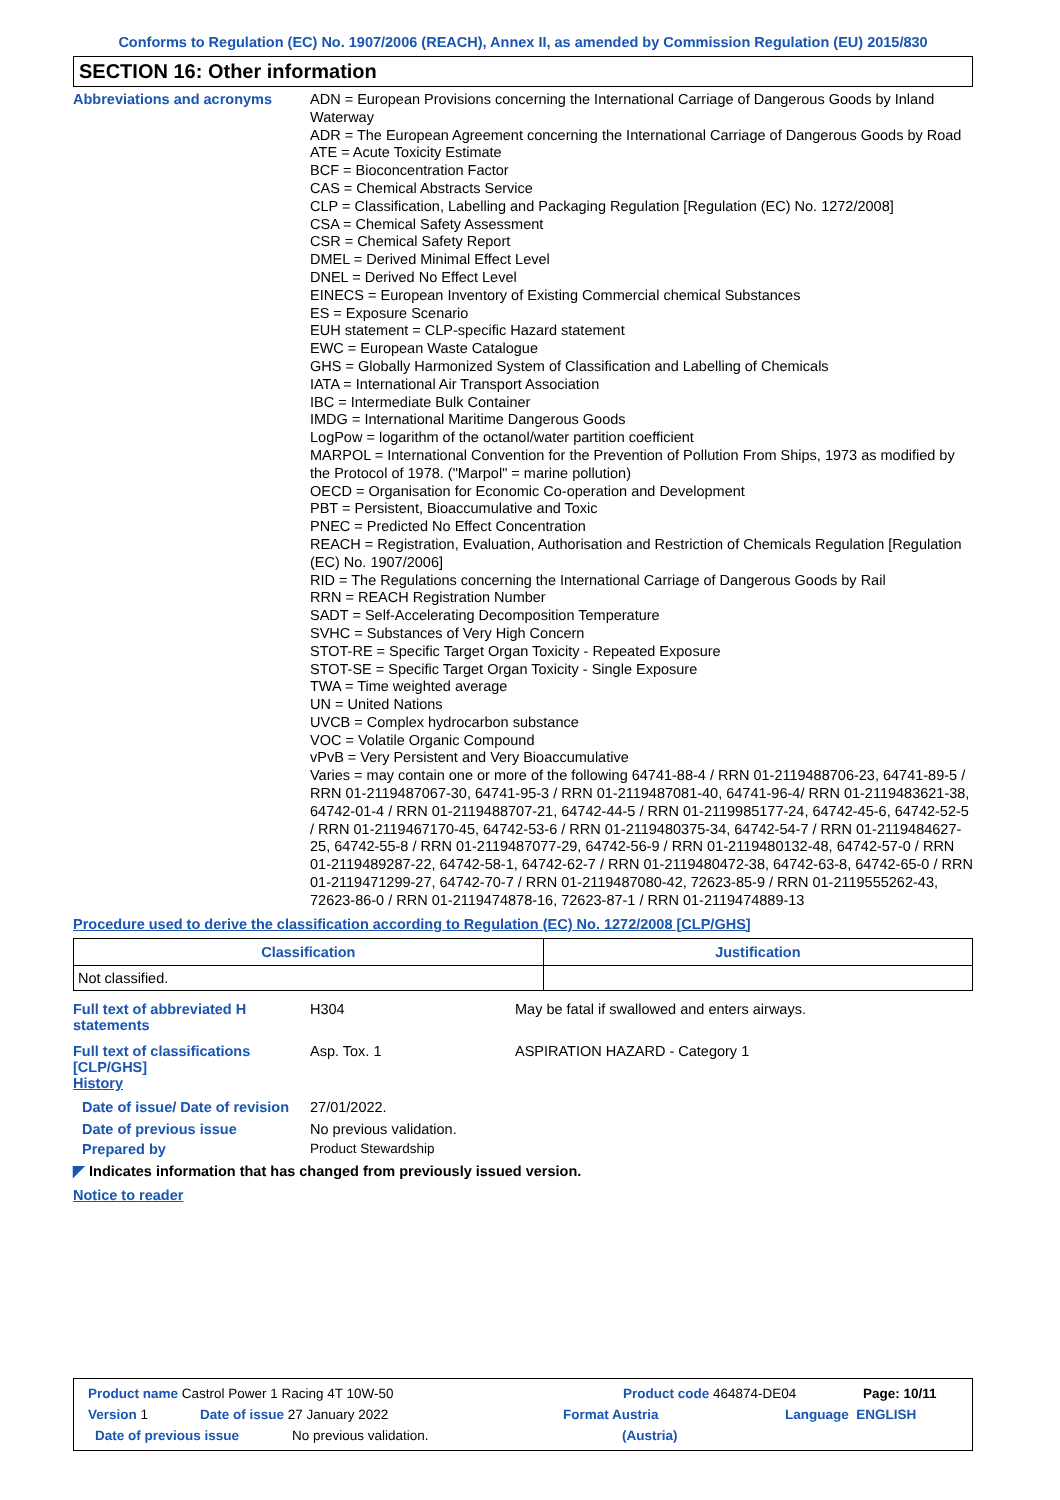Conforms to Regulation (EC) No. 1907/2006 (REACH), Annex II, as amended by Commission Regulation (EU) 2015/830
SECTION 16: Other information
Abbreviations and acronyms
ADN = European Provisions concerning the International Carriage of Dangerous Goods by Inland Waterway
ADR = The European Agreement concerning the International Carriage of Dangerous Goods by Road
ATE = Acute Toxicity Estimate
BCF = Bioconcentration Factor
CAS = Chemical Abstracts Service
CLP = Classification, Labelling and Packaging Regulation [Regulation (EC) No. 1272/2008]
CSA = Chemical Safety Assessment
CSR = Chemical Safety Report
DMEL = Derived Minimal Effect Level
DNEL = Derived No Effect Level
EINECS = European Inventory of Existing Commercial chemical Substances
ES = Exposure Scenario
EUH statement = CLP-specific Hazard statement
EWC = European Waste Catalogue
GHS = Globally Harmonized System of Classification and Labelling of Chemicals
IATA = International Air Transport Association
IBC = Intermediate Bulk Container
IMDG = International Maritime Dangerous Goods
LogPow = logarithm of the octanol/water partition coefficient
MARPOL = International Convention for the Prevention of Pollution From Ships, 1973 as modified by the Protocol of 1978. ("Marpol" = marine pollution)
OECD = Organisation for Economic Co-operation and Development
PBT = Persistent, Bioaccumulative and Toxic
PNEC = Predicted No Effect Concentration
REACH = Registration, Evaluation, Authorisation and Restriction of Chemicals Regulation [Regulation (EC) No. 1907/2006]
RID = The Regulations concerning the International Carriage of Dangerous Goods by Rail
RRN = REACH Registration Number
SADT = Self-Accelerating Decomposition Temperature
SVHC = Substances of Very High Concern
STOT-RE = Specific Target Organ Toxicity - Repeated Exposure
STOT-SE = Specific Target Organ Toxicity - Single Exposure
TWA = Time weighted average
UN = United Nations
UVCB = Complex hydrocarbon substance
VOC = Volatile Organic Compound
vPvB = Very Persistent and Very Bioaccumulative
Varies = may contain one or more of the following 64741-88-4 / RRN 01-2119488706-23, 64741-89-5 / RRN 01-2119487067-30, 64741-95-3 / RRN 01-2119487081-40, 64741-96-4/ RRN 01-2119483621-38, 64742-01-4 / RRN 01-2119488707-21, 64742-44-5 / RRN 01-2119985177-24, 64742-45-6, 64742-52-5 / RRN 01-2119467170-45, 64742-53-6 / RRN 01-2119480375-34, 64742-54-7 / RRN 01-2119484627-25, 64742-55-8 / RRN 01-2119487077-29, 64742-56-9 / RRN 01-2119480132-48, 64742-57-0 / RRN 01-2119489287-22, 64742-58-1, 64742-62-7 / RRN 01-2119480472-38, 64742-63-8, 64742-65-0 / RRN 01-2119471299-27, 64742-70-7 / RRN 01-2119487080-42, 72623-85-9 / RRN 01-2119555262-43, 72623-86-0 / RRN 01-2119474878-16, 72623-87-1 / RRN 01-2119474889-13
Procedure used to derive the classification according to Regulation (EC) No. 1272/2008 [CLP/GHS]
| Classification | Justification |
| --- | --- |
| Not classified. | |
Full text of abbreviated H statements
H304 May be fatal if swallowed and enters airways.
Full text of classifications [CLP/GHS]
Asp. Tox. 1 ASPIRATION HAZARD - Category 1
History
Date of issue/ Date of revision
27/01/2022.
Date of previous issue No previous validation.
Prepared by Product Stewardship
◤ Indicates information that has changed from previously issued version.
Notice to reader
Product name Castrol Power 1 Racing 4T 10W-50 Product code 464874-DE04 Page: 10/11
Version 1 Date of issue 27 January 2022 Format Austria Language ENGLISH
Date of previous issue No previous validation. (Austria)